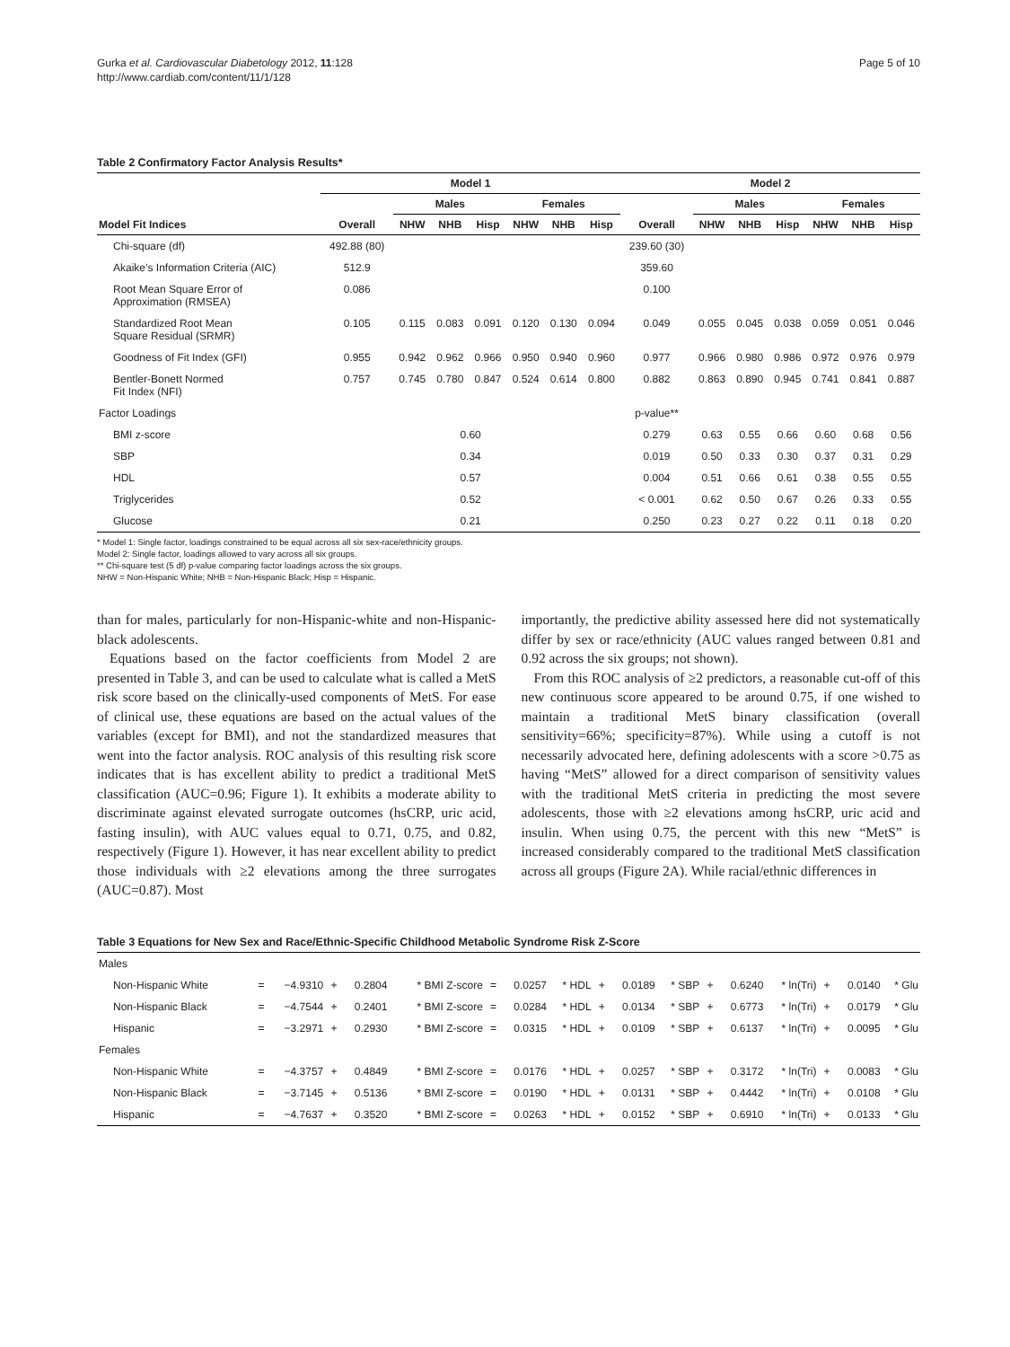Gurka et al. Cardiovascular Diabetology 2012, 11:128
http://www.cardiab.com/content/11/1/128
Page 5 of 10
Table 2 Confirmatory Factor Analysis Results*
| | Model 1 | | | | | | | Model 2 | | | | | | |
| --- | --- | --- | --- | --- | --- | --- | --- | --- | --- | --- | --- | --- | --- | --- |
| | | Males | | | Females | | | | Males | | | Females | | |
| Model Fit Indices | Overall | NHW | NHB | Hisp | NHW | NHB | Hisp | Overall | NHW | NHB | Hisp | NHW | NHB | Hisp |
| Chi-square (df) | 492.88 (80) | | | | | | | 239.60 (30) | | | | | | |
| Akaike’s Information Criteria (AIC) | 512.9 | | | | | | | 359.60 | | | | | | |
| Root Mean Square Error of Approximation (RMSEA) | 0.086 | | | | | | | 0.100 | | | | | | |
| Standardized Root Mean Square Residual (SRMR) | 0.105 | 0.115 | 0.083 | 0.091 | 0.120 | 0.130 | 0.094 | 0.049 | 0.055 | 0.045 | 0.038 | 0.059 | 0.051 | 0.046 |
| Goodness of Fit Index (GFI) | 0.955 | 0.942 | 0.962 | 0.966 | 0.950 | 0.940 | 0.960 | 0.977 | 0.966 | 0.980 | 0.986 | 0.972 | 0.976 | 0.979 |
| Bentler-Bonett Normed Fit Index (NFI) | 0.757 | 0.745 | 0.780 | 0.847 | 0.524 | 0.614 | 0.800 | 0.882 | 0.863 | 0.890 | 0.945 | 0.741 | 0.841 | 0.887 |
| Factor Loadings | | | | | | | | p-value** | | | | | | |
| BMI z-score | 0.60 | | | | | | | 0.279 | 0.63 | 0.55 | 0.66 | 0.60 | 0.68 | 0.56 |
| SBP | 0.34 | | | | | | | 0.019 | 0.50 | 0.33 | 0.30 | 0.37 | 0.31 | 0.29 |
| HDL | 0.57 | | | | | | | 0.004 | 0.51 | 0.66 | 0.61 | 0.38 | 0.55 | 0.55 |
| Triglycerides | 0.52 | | | | | | | < 0.001 | 0.62 | 0.50 | 0.67 | 0.26 | 0.33 | 0.55 |
| Glucose | 0.21 | | | | | | | 0.250 | 0.23 | 0.27 | 0.22 | 0.11 | 0.18 | 0.20 |
* Model 1: Single factor, loadings constrained to be equal across all six sex-race/ethnicity groups.
Model 2: Single factor, loadings allowed to vary across all six groups.
** Chi-square test (5 df) p-value comparing factor loadings across the six groups.
NHW = Non-Hispanic White; NHB = Non-Hispanic Black; Hisp = Hispanic.
than for males, particularly for non-Hispanic-white and non-Hispanic-black adolescents.
Equations based on the factor coefficients from Model 2 are presented in Table 3, and can be used to calculate what is called a MetS risk score based on the clinically-used components of MetS. For ease of clinical use, these equations are based on the actual values of the variables (except for BMI), and not the standardized measures that went into the factor analysis. ROC analysis of this resulting risk score indicates that is has excellent ability to predict a traditional MetS classification (AUC=0.96; Figure 1). It exhibits a moderate ability to discriminate against elevated surrogate outcomes (hsCRP, uric acid, fasting insulin), with AUC values equal to 0.71, 0.75, and 0.82, respectively (Figure 1). However, it has near excellent ability to predict those individuals with ≥2 elevations among the three surrogates (AUC=0.87). Most
importantly, the predictive ability assessed here did not systematically differ by sex or race/ethnicity (AUC values ranged between 0.81 and 0.92 across the six groups; not shown).
From this ROC analysis of ≥2 predictors, a reasonable cut-off of this new continuous score appeared to be around 0.75, if one wished to maintain a traditional MetS binary classification (overall sensitivity=66%; specificity=87%). While using a cutoff is not necessarily advocated here, defining adolescents with a score >0.75 as having “MetS” allowed for a direct comparison of sensitivity values with the traditional MetS criteria in predicting the most severe adolescents, those with ≥2 elevations among hsCRP, uric acid and insulin. When using 0.75, the percent with this new “MetS” is increased considerably compared to the traditional MetS classification across all groups (Figure 2A). While racial/ethnic differences in
Table 3 Equations for New Sex and Race/Ethnic-Specific Childhood Metabolic Syndrome Risk Z-Score
| Males | | | | | | | | | | | | | | | | | |
| Non-Hispanic White | = | −4.9310 | + | 0.2804 | * BMI Z-score | = | 0.0257 | * HDL | + | 0.0189 | * SBP | + | 0.6240 | * ln(Tri) | + | 0.0140 | * Glu |
| Non-Hispanic Black | = | −4.7544 | + | 0.2401 | * BMI Z-score | = | 0.0284 | * HDL | + | 0.0134 | * SBP | + | 0.6773 | * ln(Tri) | + | 0.0179 | * Glu |
| Hispanic | = | −3.2971 | + | 0.2930 | * BMI Z-score | = | 0.0315 | * HDL | + | 0.0109 | * SBP | + | 0.6137 | * ln(Tri) | + | 0.0095 | * Glu |
| Females | | | | | | | | | | | | | | | | | |
| Non-Hispanic White | = | −4.3757 | + | 0.4849 | * BMI Z-score | = | 0.0176 | * HDL | + | 0.0257 | * SBP | + | 0.3172 | * ln(Tri) | + | 0.0083 | * Glu |
| Non-Hispanic Black | = | −3.7145 | + | 0.5136 | * BMI Z-score | = | 0.0190 | * HDL | + | 0.0131 | * SBP | + | 0.4442 | * ln(Tri) | + | 0.0108 | * Glu |
| Hispanic | = | −4.7637 | + | 0.3520 | * BMI Z-score | = | 0.0263 | * HDL | + | 0.0152 | * SBP | + | 0.6910 | * ln(Tri) | + | 0.0133 | * Glu |